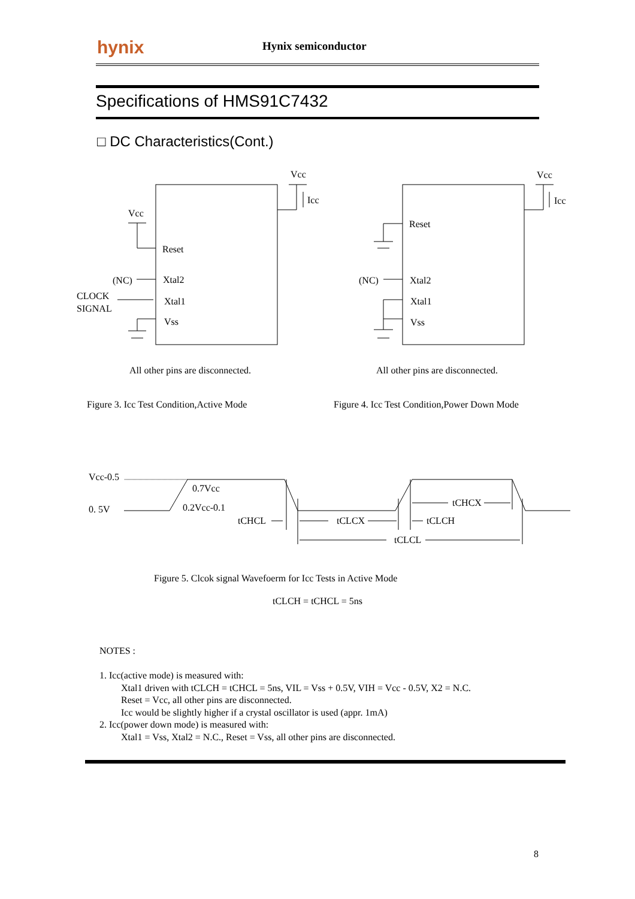hynix Hynix semiconductor
Specifications of HMS91C7432
□ DC Characteristics(Cont.)
Vcc
Icc
Vcc
Reset
(NC)
Xtal2
CLOCK
SIGNAL
Xtal1
Vss
All other pins are disconnected.
Figure 3. Icc Test Condition,Active Mode
Vcc
Icc
Reset
(NC)
Xtal2
Xtal1
Vss
All other pins are disconnected.
Figure 4. Icc Test Condition,Power Down Mode
Vcc-0.5
0.7Vcc
0. 5V
0.2Vcc-0.1
tCHCL
tCLCX
tCLCH
tCHCX
tCLCL
Figure 5. Clcok signal Wavefoerm for Icc Tests in Active Mode
tCLCH = tCHCL = 5ns
NOTES :
1. Icc(active mode) is measured with:
Xtal1 driven with tCLCH = tCHCL = 5ns, VIL = Vss + 0.5V, VIH = Vcc - 0.5V, X2 = N.C.
Reset = Vcc, all other pins are disconnected.
Icc would be slightly higher if a crystal oscillator is used (appr. 1mA)
2. Icc(power down mode) is measured with:
Xtal1 = Vss, Xtal2 = N.C., Reset = Vss, all other pins are disconnected.
8